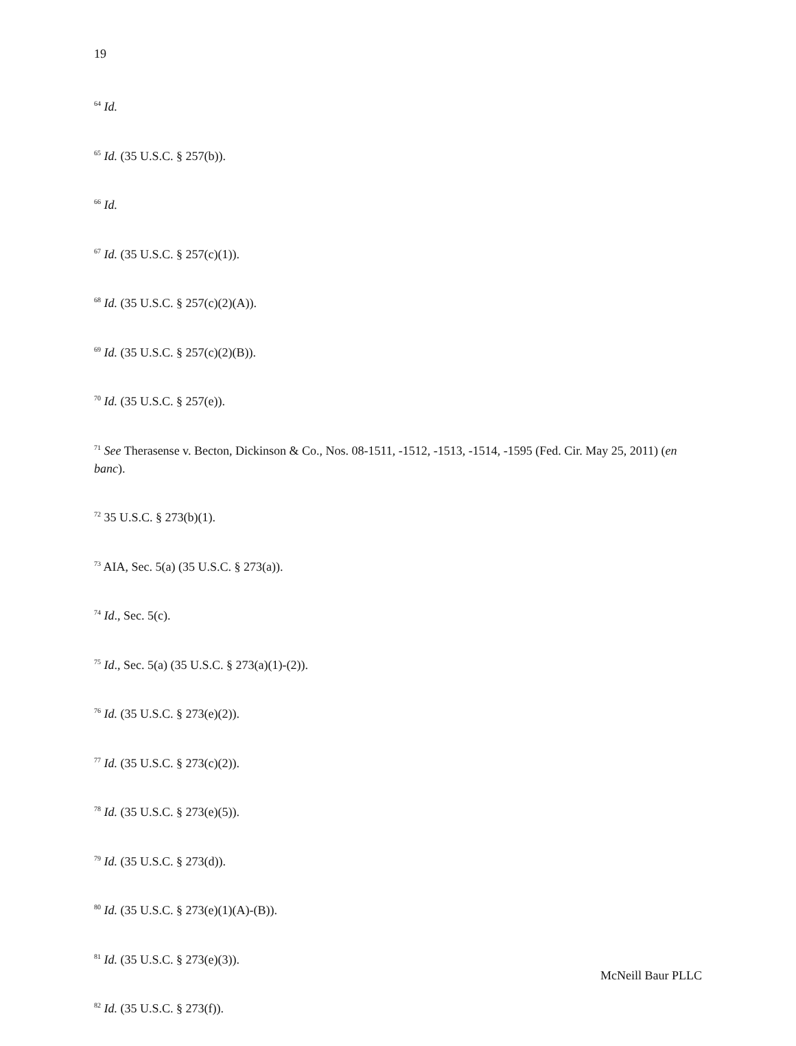19
<sup>64</sup> Id.
<sup>65</sup> Id. (35 U.S.C. § 257(b)).
<sup>66</sup> Id.
<sup>67</sup> Id. (35 U.S.C. § 257(c)(1)).
<sup>68</sup> Id. (35 U.S.C. § 257(c)(2)(A)).
<sup>69</sup> Id. (35 U.S.C. § 257(c)(2)(B)).
<sup>70</sup> Id. (35 U.S.C. § 257(e)).
<sup>71</sup> See Therasense v. Becton, Dickinson & Co., Nos. 08-1511, -1512, -1513, -1514, -1595 (Fed. Cir. May 25, 2011) (en banc).
<sup>72</sup> 35 U.S.C. § 273(b)(1).
<sup>73</sup> AIA, Sec. 5(a) (35 U.S.C. § 273(a)).
<sup>74</sup> Id., Sec. 5(c).
<sup>75</sup> Id., Sec. 5(a) (35 U.S.C. § 273(a)(1)-(2)).
<sup>76</sup> Id. (35 U.S.C. § 273(e)(2)).
<sup>77</sup> Id. (35 U.S.C. § 273(c)(2)).
<sup>78</sup> Id. (35 U.S.C. § 273(e)(5)).
<sup>79</sup> Id. (35 U.S.C. § 273(d)).
<sup>80</sup> Id. (35 U.S.C. § 273(e)(1)(A)-(B)).
<sup>81</sup> Id. (35 U.S.C. § 273(e)(3)).
<sup>82</sup> Id. (35 U.S.C. § 273(f)).
McNeill Baur PLLC